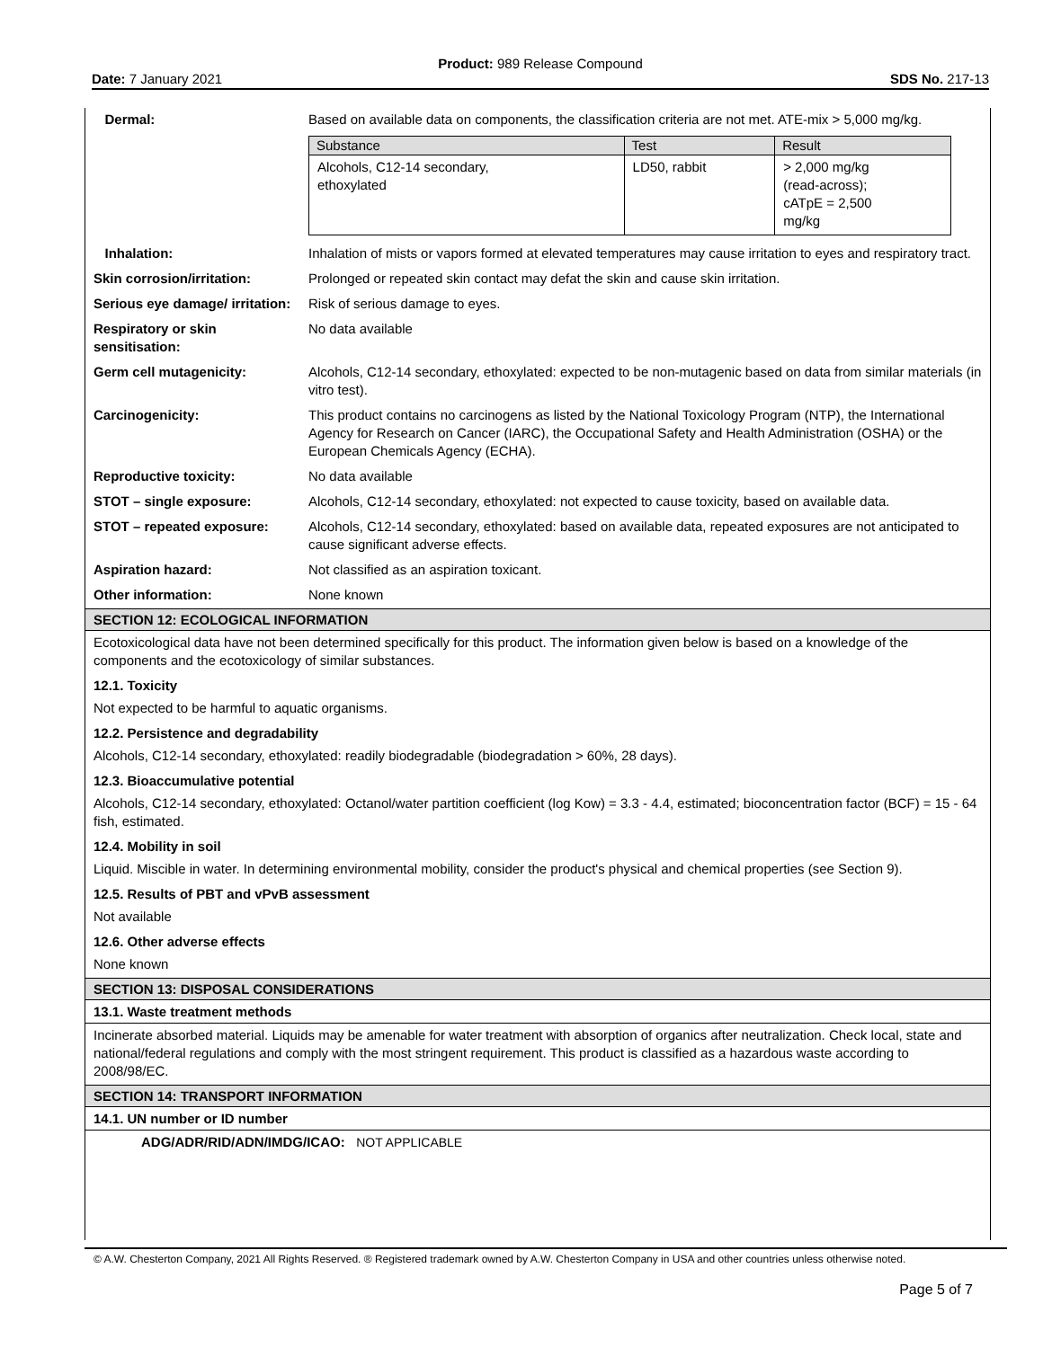Product: 989 Release Compound
Date: 7 January 2021 SDS No. 217-13
| Dermal: | Based on available data on components, the classification criteria are not met. ATE-mix > 5,000 mg/kg. / Substance / Test / Result / / --- / --- / --- / / Alcohols, C12-14 secondary, ethoxylated / LD50, rabbit / > 2,000 mg/kg (read-across); cATpE = 2,500 mg/kg / |
| Inhalation: | Inhalation of mists or vapors formed at elevated temperatures may cause irritation to eyes and respiratory tract. |
| Skin corrosion/irritation: | Prolonged or repeated skin contact may defat the skin and cause skin irritation. |
| Serious eye damage/ irritation: | Risk of serious damage to eyes. |
| Respiratory or skin sensitisation: | No data available |
| Germ cell mutagenicity: | Alcohols, C12-14 secondary, ethoxylated: expected to be non-mutagenic based on data from similar materials (in vitro test). |
| Carcinogenicity: | This product contains no carcinogens as listed by the National Toxicology Program (NTP), the International Agency for Research on Cancer (IARC), the Occupational Safety and Health Administration (OSHA) or the European Chemicals Agency (ECHA). |
| Reproductive toxicity: | No data available |
| STOT – single exposure: | Alcohols, C12-14 secondary, ethoxylated: not expected to cause toxicity, based on available data. |
| STOT – repeated exposure: | Alcohols, C12-14 secondary, ethoxylated: based on available data, repeated exposures are not anticipated to cause significant adverse effects. |
| Aspiration hazard: | Not classified as an aspiration toxicant. |
| Other information: | None known |
SECTION 12: ECOLOGICAL INFORMATION
Ecotoxicological data have not been determined specifically for this product. The information given below is based on a knowledge of the components and the ecotoxicology of similar substances.
12.1. Toxicity
Not expected to be harmful to aquatic organisms.
12.2. Persistence and degradability
Alcohols, C12-14 secondary, ethoxylated: readily biodegradable (biodegradation > 60%, 28 days).
12.3. Bioaccumulative potential
Alcohols, C12-14 secondary, ethoxylated: Octanol/water partition coefficient (log Kow) = 3.3 - 4.4, estimated; bioconcentration factor (BCF) = 15 - 64 fish, estimated.
12.4. Mobility in soil
Liquid. Miscible in water. In determining environmental mobility, consider the product's physical and chemical properties (see Section 9).
12.5. Results of PBT and vPvB assessment
Not available
12.6. Other adverse effects
None known
SECTION 13: DISPOSAL CONSIDERATIONS
13.1. Waste treatment methods
Incinerate absorbed material. Liquids may be amenable for water treatment with absorption of organics after neutralization. Check local, state and national/federal regulations and comply with the most stringent requirement. This product is classified as a hazardous waste according to 2008/98/EC.
SECTION 14: TRANSPORT INFORMATION
14.1. UN number or ID number
ADG/ADR/RID/ADN/IMDG/ICAO: NOT APPLICABLE
© A.W. Chesterton Company, 2021 All Rights Reserved. ® Registered trademark owned by A.W. Chesterton Company in USA and other countries unless otherwise noted.
Page 5 of 7